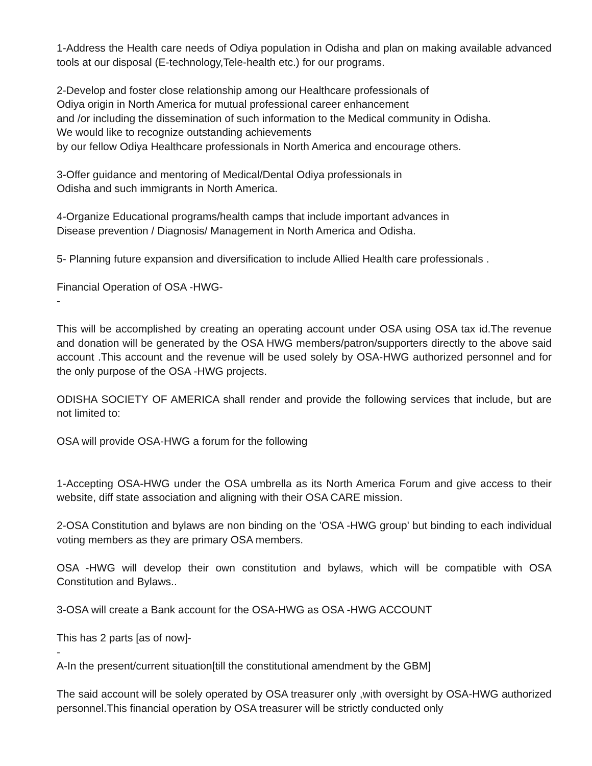1-Address the Health care needs of Odiya population in Odisha and plan on making available advanced tools at our disposal (E-technology,Tele-health etc.) for our programs.
2-Develop and foster close relationship among our Healthcare professionals of
Odiya origin in North America for mutual professional career enhancement
and /or including the dissemination of such information to the Medical community in Odisha.
We would like to recognize outstanding achievements
by our fellow Odiya Healthcare professionals in North America and encourage others.
3-Offer guidance and mentoring of Medical/Dental Odiya professionals in
Odisha and such immigrants in North America.
4-Organize Educational programs/health camps that include important advances in
Disease prevention / Diagnosis/ Management in North America and Odisha.
5- Planning future expansion and diversification to include Allied Health care professionals .
Financial Operation of OSA -HWG-
-
This will be accomplished by creating an operating account under OSA using OSA tax id.The revenue and donation will be generated by the OSA HWG members/patron/supporters directly to the above said account .This account and the revenue will be used solely by OSA-HWG authorized personnel and for the only purpose of the OSA -HWG projects.
ODISHA SOCIETY OF AMERICA shall render and provide the following services that include, but are not limited to:
OSA will provide OSA-HWG a forum for the following
1-Accepting OSA-HWG under the OSA umbrella as its North America Forum and give access to their website, diff state association and aligning with their OSA CARE mission.
2-OSA Constitution and bylaws are non binding on the 'OSA -HWG group' but binding to each individual voting members as they are primary OSA members.
OSA -HWG will develop their own constitution and bylaws, which will be compatible with OSA Constitution and Bylaws..
3-OSA will create a Bank account for the OSA-HWG as OSA -HWG ACCOUNT
This has 2 parts [as of now]-
-
A-In the present/current situation[till the constitutional amendment by the GBM]
The said account will be solely operated by OSA treasurer only ,with oversight by OSA-HWG authorized personnel.This financial operation by OSA treasurer will be strictly conducted only